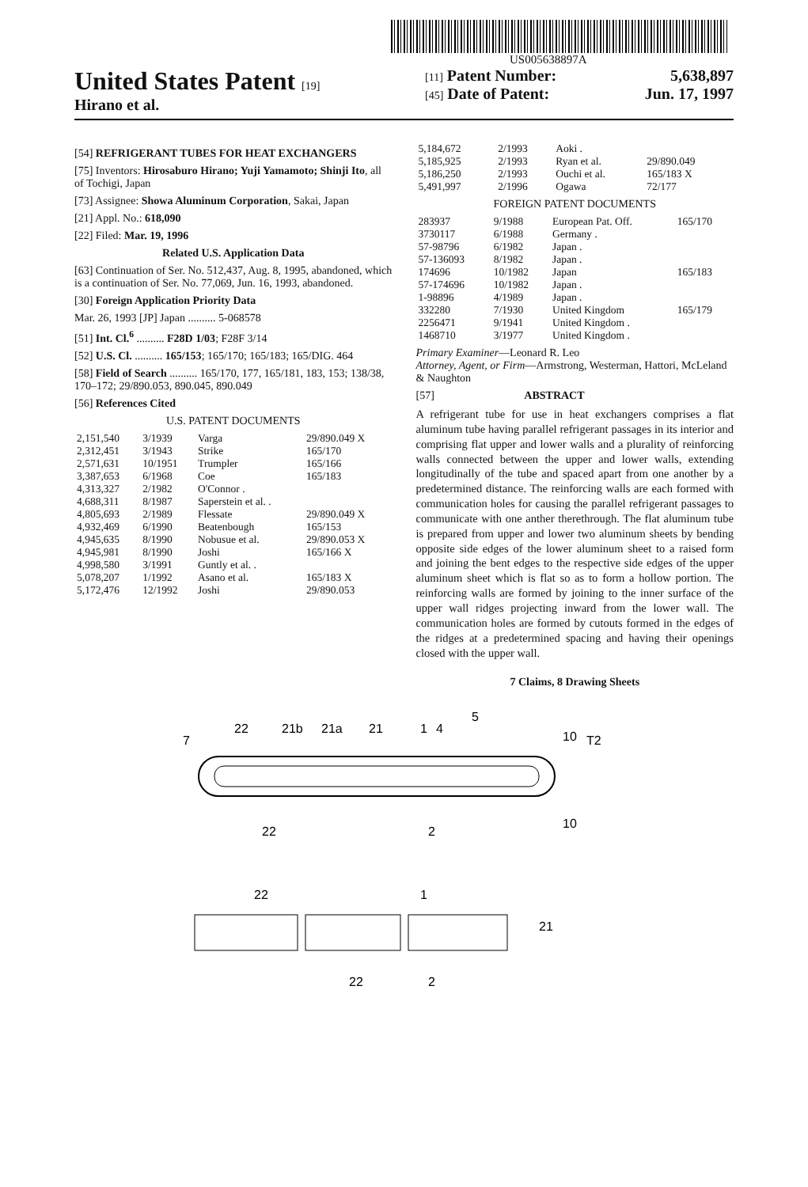US005638897A
United States Patent [19]
Hirano et al.
[11] Patent Number: 5,638,897
[45] Date of Patent: Jun. 17, 1997
[54] REFRIGERANT TUBES FOR HEAT EXCHANGERS
[75] Inventors: Hirosaburo Hirano; Yuji Yamamoto; Shinji Ito, all of Tochigi, Japan
[73] Assignee: Showa Aluminum Corporation, Sakai, Japan
[21] Appl. No.: 618,090
[22] Filed: Mar. 19, 1996
Related U.S. Application Data
[63] Continuation of Ser. No. 512,437, Aug. 8, 1995, abandoned, which is a continuation of Ser. No. 77,069, Jun. 16, 1993, abandoned.
[30] Foreign Application Priority Data
Mar. 26, 1993 [JP] Japan .......... 5-068578
[51] Int. Cl.<sup>6</sup> .......... F28D 1/03; F28F 3/14
[52] U.S. Cl. .......... 165/153; 165/170; 165/183; 165/DIG. 464
[58] Field of Search .......... 165/170, 177, 165/181, 183, 153; 138/38, 170–172; 29/890.053, 890.045, 890.049
[56] References Cited
U.S. PATENT DOCUMENTS
| 2,151,540 | 3/1939 | Varga | 29/890.049 X |
| 2,312,451 | 3/1943 | Strike | 165/170 |
| 2,571,631 | 10/1951 | Trumpler | 165/166 |
| 3,387,653 | 6/1968 | Coe | 165/183 |
| 4,313,327 | 2/1982 | O'Connor . | |
| 4,688,311 | 8/1987 | Saperstein et al. . | |
| 4,805,693 | 2/1989 | Flessate | 29/890.049 X |
| 4,932,469 | 6/1990 | Beatenbough | 165/153 |
| 4,945,635 | 8/1990 | Nobusue et al. | 29/890.053 X |
| 4,945,981 | 8/1990 | Joshi | 165/166 X |
| 4,998,580 | 3/1991 | Guntly et al. . | |
| 5,078,207 | 1/1992 | Asano et al. | 165/183 X |
| 5,172,476 | 12/1992 | Joshi | 29/890.053 |
| 5,184,672 | 2/1993 | Aoki . | |
| 5,185,925 | 2/1993 | Ryan et al. | 29/890.049 |
| 5,186,250 | 2/1993 | Ouchi et al. | 165/183 X |
| 5,491,997 | 2/1996 | Ogawa | 72/177 |
FOREIGN PATENT DOCUMENTS
| 283937 | 9/1988 | European Pat. Off. | 165/170 |
| 3730117 | 6/1988 | Germany . | |
| 57-98796 | 6/1982 | Japan . | |
| 57-136093 | 8/1982 | Japan . | |
| 174696 | 10/1982 | Japan | 165/183 |
| 57-174696 | 10/1982 | Japan . | |
| 1-98896 | 4/1989 | Japan . | |
| 332280 | 7/1930 | United Kingdom | 165/179 |
| 2256471 | 9/1941 | United Kingdom . | |
| 1468710 | 3/1977 | United Kingdom . | |
Primary Examiner—Leonard R. Leo
Attorney, Agent, or Firm—Armstrong, Westerman, Hattori, McLeland & Naughton
[57] ABSTRACT
A refrigerant tube for use in heat exchangers comprises a flat aluminum tube having parallel refrigerant passages in its interior and comprising flat upper and lower walls and a plurality of reinforcing walls connected between the upper and lower walls, extending longitudinally of the tube and spaced apart from one another by a predetermined distance. The reinforcing walls are each formed with communication holes for causing the parallel refrigerant passages to communicate with one anther therethrough. The flat aluminum tube is prepared from upper and lower two aluminum sheets by bending opposite side edges of the lower aluminum sheet to a raised form and joining the bent edges to the respective side edges of the upper aluminum sheet which is flat so as to form a hollow portion. The reinforcing walls are formed by joining to the inner surface of the upper wall ridges projecting inward from the lower wall. The communication holes are formed by cutouts formed in the edges of the ridges at a predetermined spacing and having their openings closed with the upper wall.
7 Claims, 8 Drawing Sheets
22
21b
21a
21
1
4
5
10
T2
7
22
2
10
22
1
21
22
2